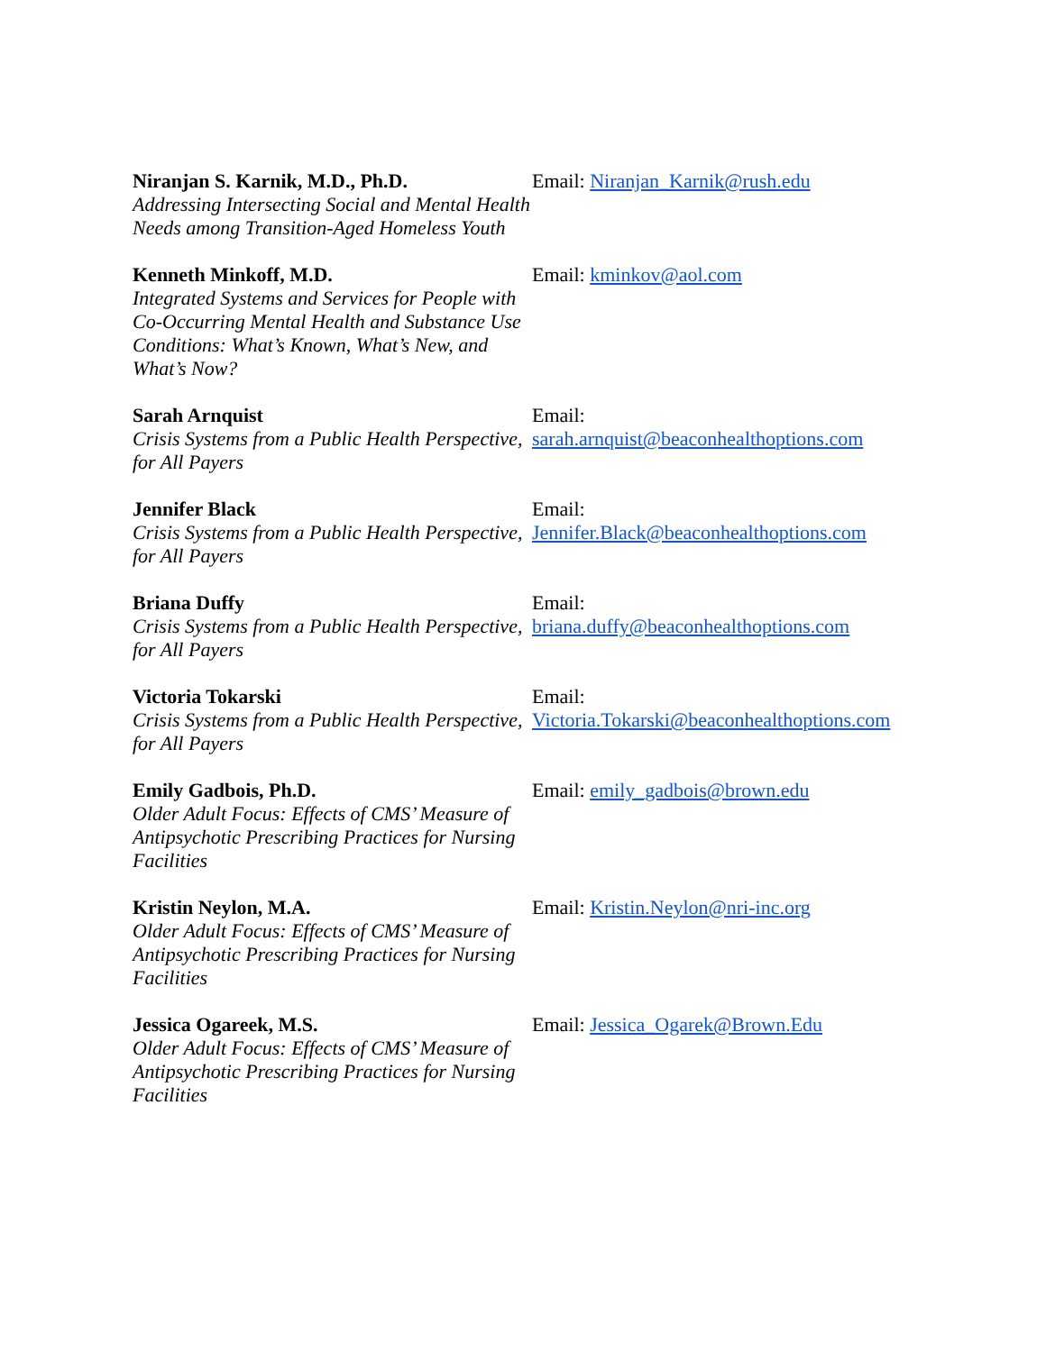Niranjan S. Karnik, M.D., Ph.D.
Addressing Intersecting Social and Mental Health Needs among Transition-Aged Homeless Youth
Email: Niranjan_Karnik@rush.edu
Kenneth Minkoff, M.D.
Integrated Systems and Services for People with Co-Occurring Mental Health and Substance Use Conditions: What’s Known, What’s New, and What’s Now?
Email: kminkov@aol.com
Sarah Arnquist
Crisis Systems from a Public Health Perspective, for All Payers
Email:
sarah.arnquist@beaconhealthoptions.com
Jennifer Black
Crisis Systems from a Public Health Perspective, for All Payers
Email:
Jennifer.Black@beaconhealthoptions.com
Briana Duffy
Crisis Systems from a Public Health Perspective, for All Payers
Email:
briana.duffy@beaconhealthoptions.com
Victoria Tokarski
Crisis Systems from a Public Health Perspective, for All Payers
Email:
Victoria.Tokarski@beaconhealthoptions.com
Emily Gadbois, Ph.D.
Older Adult Focus: Effects of CMS’ Measure of Antipsychotic Prescribing Practices for Nursing Facilities
Email: emily_gadbois@brown.edu
Kristin Neylon, M.A.
Older Adult Focus: Effects of CMS’ Measure of Antipsychotic Prescribing Practices for Nursing Facilities
Email: Kristin.Neylon@nri-inc.org
Jessica Ogareek, M.S.
Older Adult Focus: Effects of CMS’ Measure of Antipsychotic Prescribing Practices for Nursing Facilities
Email: Jessica_Ogarek@Brown.Edu